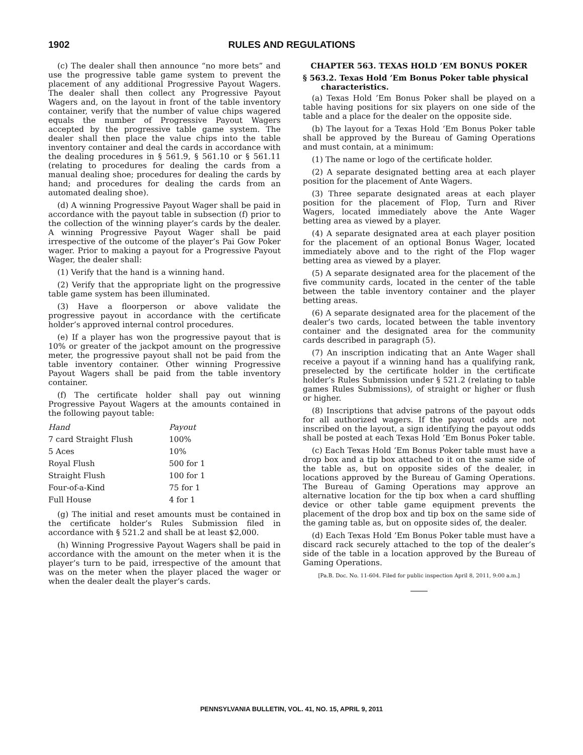1902 RULES AND REGULATIONS
(c) The dealer shall then announce “no more bets” and use the progressive table game system to prevent the placement of any additional Progressive Payout Wagers. The dealer shall then collect any Progressive Payout Wagers and, on the layout in front of the table inventory container, verify that the number of value chips wagered equals the number of Progressive Payout Wagers accepted by the progressive table game system. The dealer shall then place the value chips into the table inventory container and deal the cards in accordance with the dealing procedures in § 561.9, § 561.10 or § 561.11 (relating to procedures for dealing the cards from a manual dealing shoe; procedures for dealing the cards by hand; and procedures for dealing the cards from an automated dealing shoe).
(d) A winning Progressive Payout Wager shall be paid in accordance with the payout table in subsection (f) prior to the collection of the winning player’s cards by the dealer. A winning Progressive Payout Wager shall be paid irrespective of the outcome of the player’s Pai Gow Poker wager. Prior to making a payout for a Progressive Payout Wager, the dealer shall:
(1) Verify that the hand is a winning hand.
(2) Verify that the appropriate light on the progressive table game system has been illuminated.
(3) Have a floorperson or above validate the progressive payout in accordance with the certificate holder’s approved internal control procedures.
(e) If a player has won the progressive payout that is 10% or greater of the jackpot amount on the progressive meter, the progressive payout shall not be paid from the table inventory container. Other winning Progressive Payout Wagers shall be paid from the table inventory container.
(f) The certificate holder shall pay out winning Progressive Payout Wagers at the amounts contained in the following payout table:
| Hand | Payout |
| --- | --- |
| 7 card Straight Flush | 100% |
| 5 Aces | 10% |
| Royal Flush | 500 for 1 |
| Straight Flush | 100 for 1 |
| Four-of-a-Kind | 75 for 1 |
| Full House | 4 for 1 |
(g) The initial and reset amounts must be contained in the certificate holder’s Rules Submission filed in accordance with § 521.2 and shall be at least $2,000.
(h) Winning Progressive Payout Wagers shall be paid in accordance with the amount on the meter when it is the player’s turn to be paid, irrespective of the amount that was on the meter when the player placed the wager or when the dealer dealt the player’s cards.
CHAPTER 563. TEXAS HOLD ’EM BONUS POKER
§ 563.2. Texas Hold ’Em Bonus Poker table physical characteristics.
(a) Texas Hold ’Em Bonus Poker shall be played on a table having positions for six players on one side of the table and a place for the dealer on the opposite side.
(b) The layout for a Texas Hold ’Em Bonus Poker table shall be approved by the Bureau of Gaming Operations and must contain, at a minimum:
(1) The name or logo of the certificate holder.
(2) A separate designated betting area at each player position for the placement of Ante Wagers.
(3) Three separate designated areas at each player position for the placement of Flop, Turn and River Wagers, located immediately above the Ante Wager betting area as viewed by a player.
(4) A separate designated area at each player position for the placement of an optional Bonus Wager, located immediately above and to the right of the Flop wager betting area as viewed by a player.
(5) A separate designated area for the placement of the five community cards, located in the center of the table between the table inventory container and the player betting areas.
(6) A separate designated area for the placement of the dealer’s two cards, located between the table inventory container and the designated area for the community cards described in paragraph (5).
(7) An inscription indicating that an Ante Wager shall receive a payout if a winning hand has a qualifying rank, preselected by the certificate holder in the certificate holder’s Rules Submission under § 521.2 (relating to table games Rules Submissions), of straight or higher or flush or higher.
(8) Inscriptions that advise patrons of the payout odds for all authorized wagers. If the payout odds are not inscribed on the layout, a sign identifying the payout odds shall be posted at each Texas Hold ’Em Bonus Poker table.
(c) Each Texas Hold ’Em Bonus Poker table must have a drop box and a tip box attached to it on the same side of the table as, but on opposite sides of the dealer, in locations approved by the Bureau of Gaming Operations. The Bureau of Gaming Operations may approve an alternative location for the tip box when a card shuffling device or other table game equipment prevents the placement of the drop box and tip box on the same side of the gaming table as, but on opposite sides of, the dealer.
(d) Each Texas Hold ’Em Bonus Poker table must have a discard rack securely attached to the top of the dealer’s side of the table in a location approved by the Bureau of Gaming Operations.
[Pa.B. Doc. No. 11-604. Filed for public inspection April 8, 2011, 9:00 a.m.]
PENNSYLVANIA BULLETIN, VOL. 41, NO. 15, APRIL 9, 2011